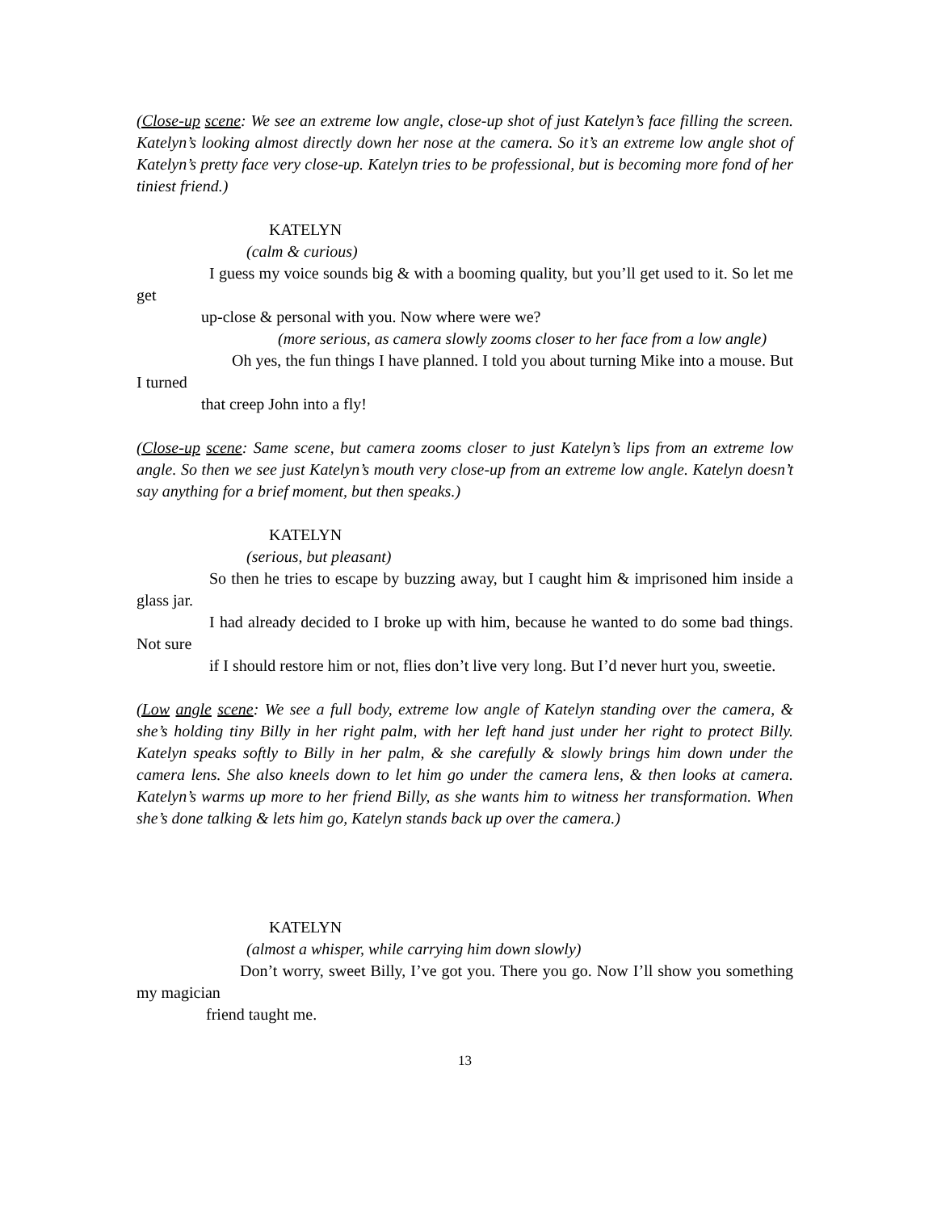(Close-up scene: We see an extreme low angle, close-up shot of just Katelyn’s face filling the screen. Katelyn’s looking almost directly down her nose at the camera. So it’s an extreme low angle shot of Katelyn’s pretty face very close-up. Katelyn tries to be professional, but is becoming more fond of her tiniest friend.)
KATELYN
(calm & curious)
I guess my voice sounds big & with a booming quality, but you’ll get used to it. So let me get
up-close & personal with you. Now where were we?
(more serious, as camera slowly zooms closer to her face from a low angle)
Oh yes, the fun things I have planned. I told you about turning Mike into a mouse. But I turned
that creep John into a fly!
(Close-up scene: Same scene, but camera zooms closer to just Katelyn’s lips from an extreme low angle. So then we see just Katelyn’s mouth very close-up from an extreme low angle. Katelyn doesn’t say anything for a brief moment, but then speaks.)
KATELYN
(serious, but pleasant)
So then he tries to escape by buzzing away, but I caught him & imprisoned him inside a glass jar.
I had already decided to I broke up with him, because he wanted to do some bad things. Not sure
if I should restore him or not, flies don’t live very long. But I’d never hurt you, sweetie.
(Low angle scene: We see a full body, extreme low angle of Katelyn standing over the camera, & she’s holding tiny Billy in her right palm, with her left hand just under her right to protect Billy. Katelyn speaks softly to Billy in her palm, & she carefully & slowly brings him down under the camera lens. She also kneels down to let him go under the camera lens, & then looks at camera. Katelyn’s warms up more to her friend Billy, as she wants him to witness her transformation. When she’s done talking & lets him go, Katelyn stands back up over the camera.)
KATELYN
(almost a whisper, while carrying him down slowly)
Don’t worry, sweet Billy, I’ve got you. There you go. Now I’ll show you something my magician
friend taught me.
13